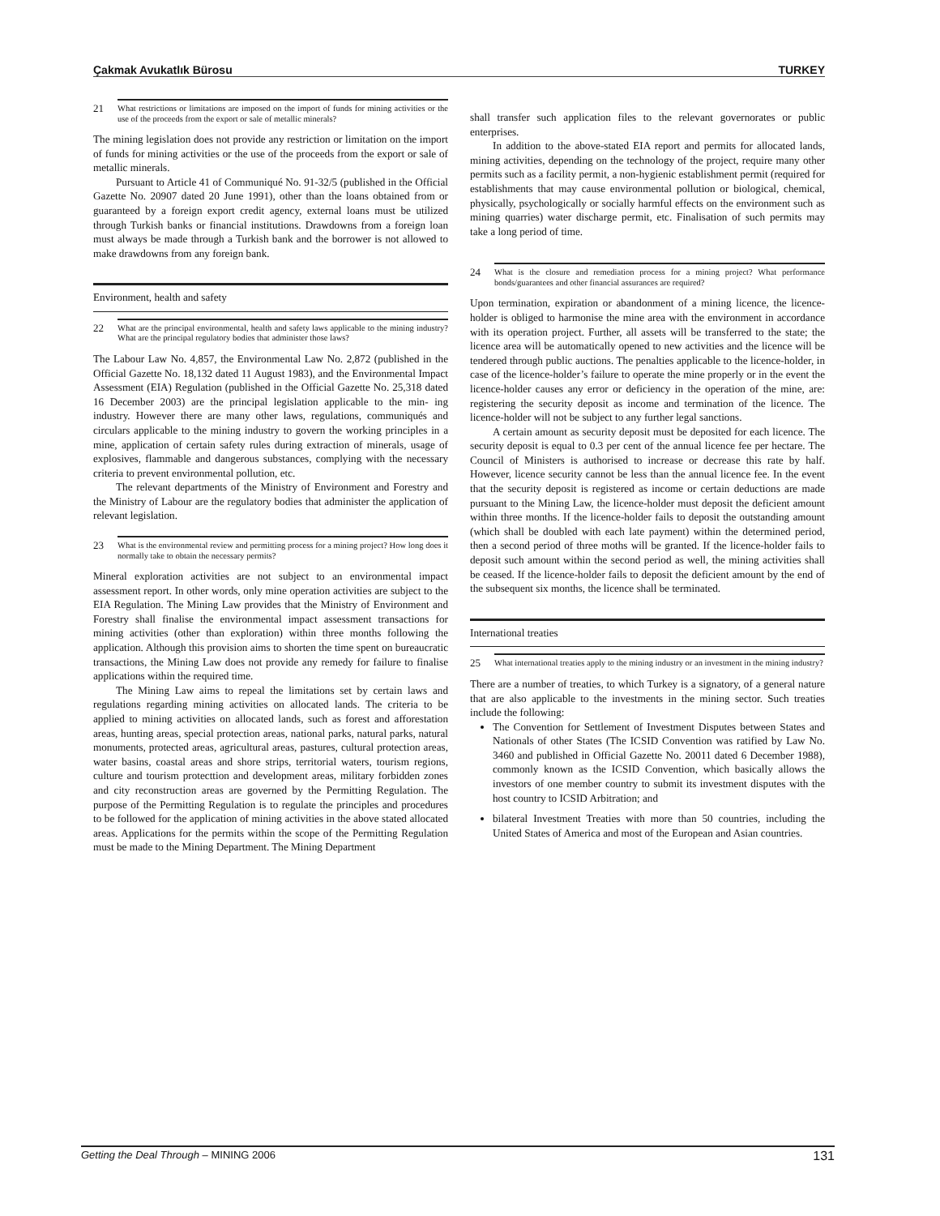Çakmak Avukatlık Bürosu TURKEY
21
What restrictions or limitations are imposed on the import of funds for mining activities or the use of the proceeds from the export or sale of metallic minerals?
The mining legislation does not provide any restriction or limitation on the import of funds for mining activities or the use of the proceeds from the export or sale of metallic minerals.
Pursuant to Article 41 of Communiqué No. 91-32/5 (published in the Official Gazette No. 20907 dated 20 June 1991), other than the loans obtained from or guaranteed by a foreign export credit agency, external loans must be utilized through Turkish banks or financial institutions. Drawdowns from a foreign loan must always be made through a Turkish bank and the borrower is not allowed to make drawdowns from any foreign bank.
Environment, health and safety
22
What are the principal environmental, health and safety laws applicable to the mining industry?What are the principal regulatory bodies that administer those laws?
The Labour Law No. 4,857, the Environmental Law No. 2,872 (published in the Official Gazette No. 18,132 dated 11 August 1983), and the Environmental Impact Assessment (EIA) Regulation (published in the Official Gazette No. 25,318 dated 16 December 2003) are the principal legislation applicable to the min- ing industry. However there are many other laws, regulations, communiqués and circulars applicable to the mining industry to govern the working principles in a mine, application of certain safety rules during extraction of minerals, usage of explosives, flammable and dangerous substances, complying with the necessary criteria to prevent environmental pollution, etc.
The relevant departments of the Ministry of Environment and Forestry and the Ministry of Labour are the regulatory bodies that administer the application of relevant legislation.
23
What is the environmental review and permitting process for a mining project? How long does it normally take to obtain the necessary permits?
Mineral exploration activities are not subject to an environmental impact assessment report. In other words, only mine operation activities are subject to the EIA Regulation. The Mining Law provides that the Ministry of Environment and Forestry shall finalise the environmental impact assessment transactions for mining activities (other than exploration) within three months following the application. Although this provision aims to shorten the time spent on bureaucratic transactions, the Mining Law does not provide any remedy for failure to finalise applications within the required time.
The Mining Law aims to repeal the limitations set by certain laws and regulations regarding mining activities on allocated lands. The criteria to be applied to mining activities on allocated lands, such as forest and afforestation areas, hunting areas, special protection areas, national parks, natural parks, natural monuments, protected areas, agricultural areas, pastures, cultural protection areas, water basins, coastal areas and shore strips, territorial waters, tourism regions, culture and tourism protecttion and development areas, military forbidden zones and city reconstruction areas are governed by the Permitting Regulation. The purpose of the Permitting Regulation is to regulate the principles and procedures to be followed for the application of mining activities in the above stated allocated areas. Applications for the permits within the scope of the Permitting Regulation must be made to the Mining Department. The Mining Department
shall transfer such application files to the relevant governorates or public enterprises.
In addition to the above-stated EIA report and permits for allocated lands, mining activities, depending on the technology of the project, require many other permits such as a facility permit, a non-hygienic establishment permit (required for establishments that may cause environmental pollution or biological, chemical, physically, psychologically or socially harmful effects on the environment such as mining quarries) water discharge permit, etc. Finalisation of such permits may take a long period of time.
24
What is the closure and remediation process for a mining project? What performance bonds/guarantees and other financial assurances are required?
Upon termination, expiration or abandonment of a mining licence, the licence-holder is obliged to harmonise the mine area with the environment in accordance with its operation project. Further, all assets will be transferred to the state; the licence area will be automatically opened to new activities and the licence will be tendered through public auctions. The penalties applicable to the licence-holder, in case of the licence-holder’s failure to operate the mine properly or in the event the licence-holder causes any error or deficiency in the operation of the mine, are: registering the security deposit as income and termination of the licence. The licence-holder will not be subject to any further legal sanctions.
A certain amount as security deposit must be deposited for each licence. The security deposit is equal to 0.3 per cent of the annual licence fee per hectare. The Council of Ministers is authorised to increase or decrease this rate by half. However, licence security cannot be less than the annual licence fee. In the event that the security deposit is registered as income or certain deductions are made pursuant to the Mining Law, the licence-holder must deposit the deficient amount within three months. If the licence-holder fails to deposit the outstanding amount (which shall be doubled with each late payment) within the determined period, then a second period of three moths will be granted. If the licence-holder fails to deposit such amount within the second period as well, the mining activities shall be ceased. If the licence-holder fails to deposit the deficient amount by the end of the subsequent six months, the licence shall be terminated.
International treaties
25
What international treaties apply to the mining industry or an investment in the mining industry?
There are a number of treaties, to which Turkey is a signatory, of a general nature that are also applicable to the investments in the mining sector. Such treaties include the following:
The Convention for Settlement of Investment Disputes between States and Nationals of other States (The ICSID Convention was ratified by Law No. 3460 and published in Official Gazette No. 20011 dated 6 December 1988), commonly known as the ICSID Convention, which basically allows the investors of one member country to submit its investment disputes with the host country to ICSID Arbitration; and
bilateral Investment Treaties with more than 50 countries, including the United States of America and most of the European and Asian countries.
Getting the Deal Through – MINING 2006 131